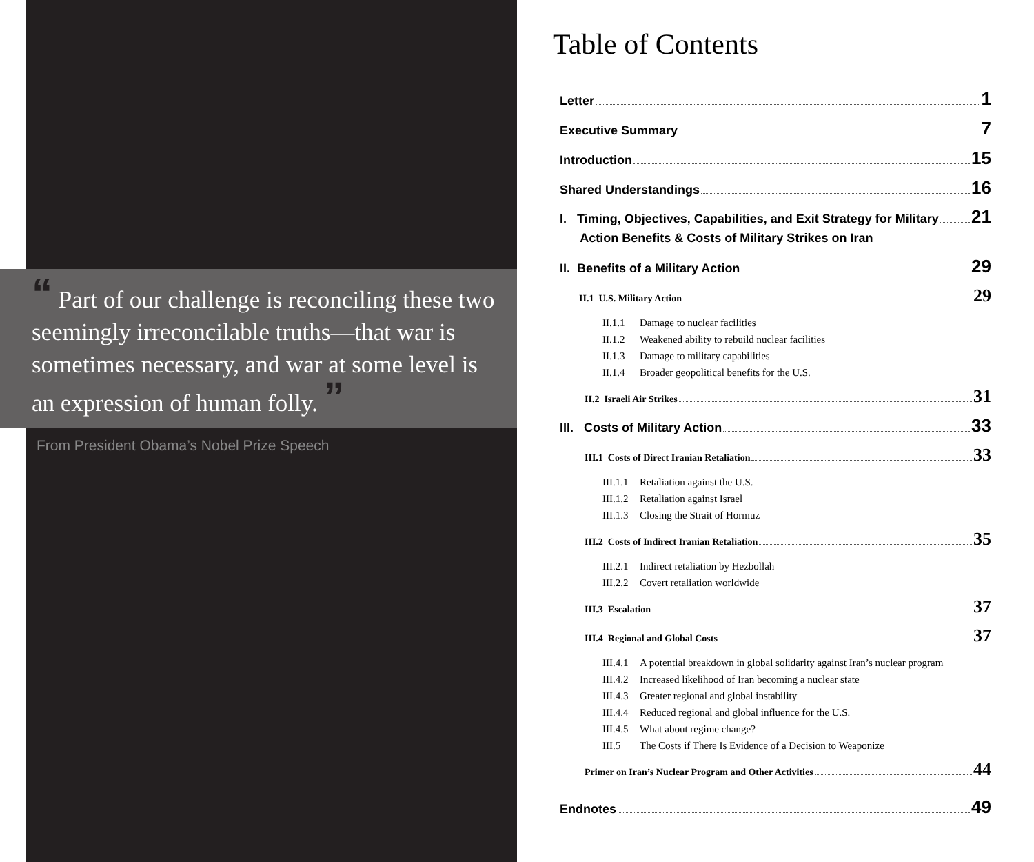“ Part of our challenge is reconciling these two seemingly irreconcilable truths—that war is sometimes necessary, and war at some level is an expression of human folly. ”
From President Obama’s Nobel Prize Speech
Table of Contents
Letter 1
Executive Summary 7
Introduction 15
Shared Understandings 16
I. Timing, Objectives, Capabilities, and Exit Strategy for Military
Action Benefits & Costs of Military Strikes on Iran 21
II. Benefits of a Military Action 29
II.1 U.S. Military Action 29
II.1.1 Damage to nuclear facilities
II.1.2 Weakened ability to rebuild nuclear facilities
II.1.3 Damage to military capabilities
II.1.4 Broader geopolitical benefits for the U.S.
II.2 Israeli Air Strikes 31
III. Costs of Military Action 33
III.1 Costs of Direct Iranian Retaliation 33
III.1.1 Retaliation against the U.S.
III.1.2 Retaliation against Israel
III.1.3 Closing the Strait of Hormuz
III.2 Costs of Indirect Iranian Retaliation 35
III.2.1 Indirect retaliation by Hezbollah
III.2.2 Covert retaliation worldwide
III.3 Escalation 37
III.4 Regional and Global Costs 37
III.4.1 A potential breakdown in global solidarity against Iran’s nuclear program
III.4.2 Increased likelihood of Iran becoming a nuclear state
III.4.3 Greater regional and global instability
III.4.4 Reduced regional and global influence for the U.S.
III.4.5 What about regime change?
III.5 The Costs if There Is Evidence of a Decision to Weaponize
Primer on Iran’s Nuclear Program and Other Activities 44
Endnotes 49